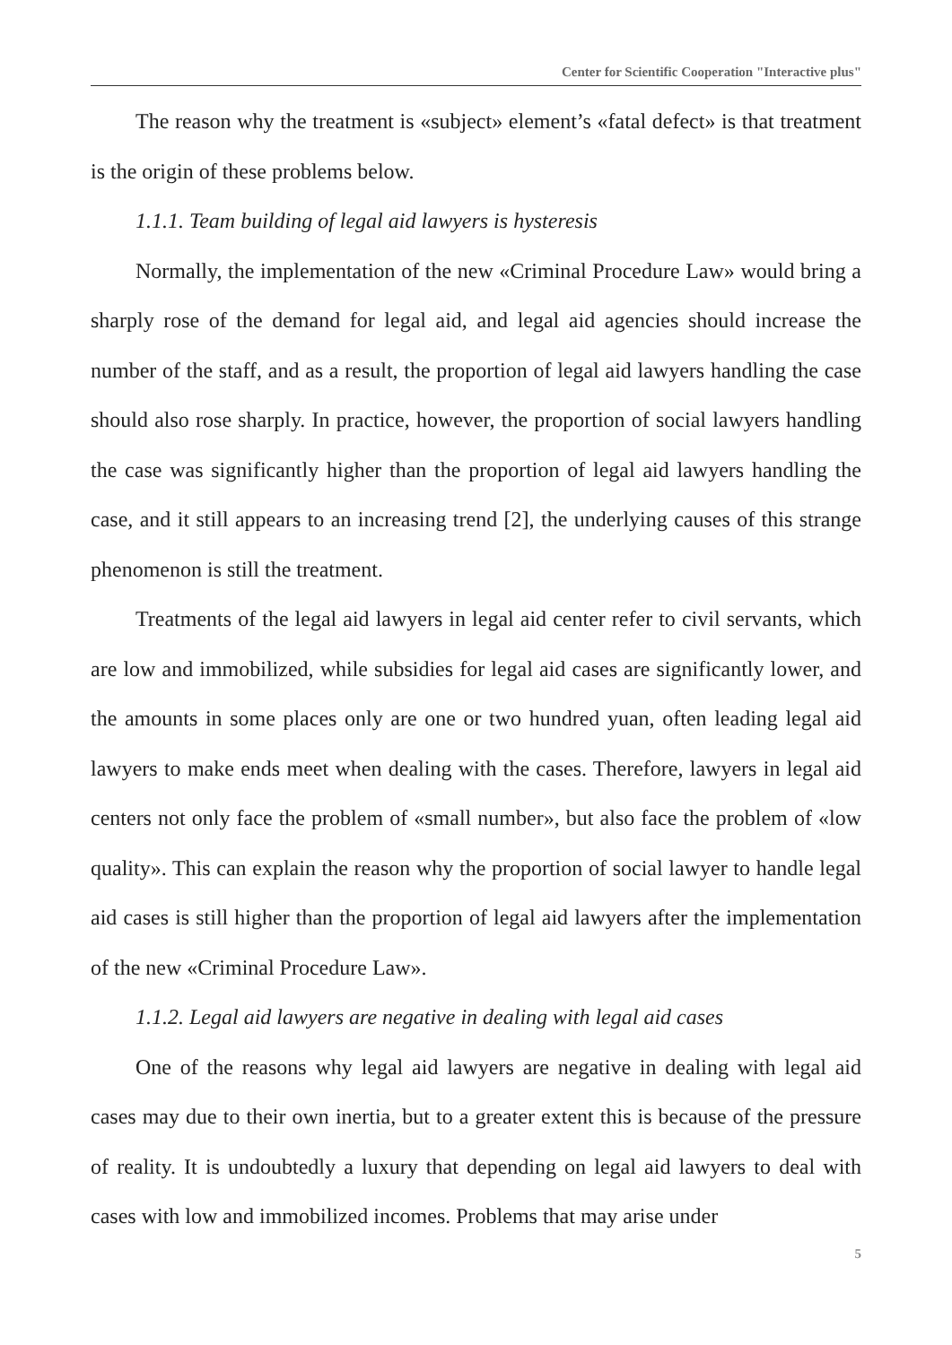Center for Scientific Cooperation "Interactive plus"
The reason why the treatment is «subject» element’s «fatal defect» is that treatment is the origin of these problems below.
1.1.1. Team building of legal aid lawyers is hysteresis
Normally, the implementation of the new «Criminal Procedure Law» would bring a sharply rose of the demand for legal aid, and legal aid agencies should increase the number of the staff, and as a result, the proportion of legal aid lawyers handling the case should also rose sharply. In practice, however, the proportion of social lawyers handling the case was significantly higher than the proportion of legal aid lawyers handling the case, and it still appears to an increasing trend [2], the underlying causes of this strange phenomenon is still the treatment.
Treatments of the legal aid lawyers in legal aid center refer to civil servants, which are low and immobilized, while subsidies for legal aid cases are significantly lower, and the amounts in some places only are one or two hundred yuan, often leading legal aid lawyers to make ends meet when dealing with the cases. Therefore, lawyers in legal aid centers not only face the problem of «small number», but also face the problem of «low quality». This can explain the reason why the proportion of social lawyer to handle legal aid cases is still higher than the proportion of legal aid lawyers after the implementation of the new «Criminal Procedure Law».
1.1.2. Legal aid lawyers are negative in dealing with legal aid cases
One of the reasons why legal aid lawyers are negative in dealing with legal aid cases may due to their own inertia, but to a greater extent this is because of the pressure of reality. It is undoubtedly a luxury that depending on legal aid lawyers to deal with cases with low and immobilized incomes. Problems that may arise under
5